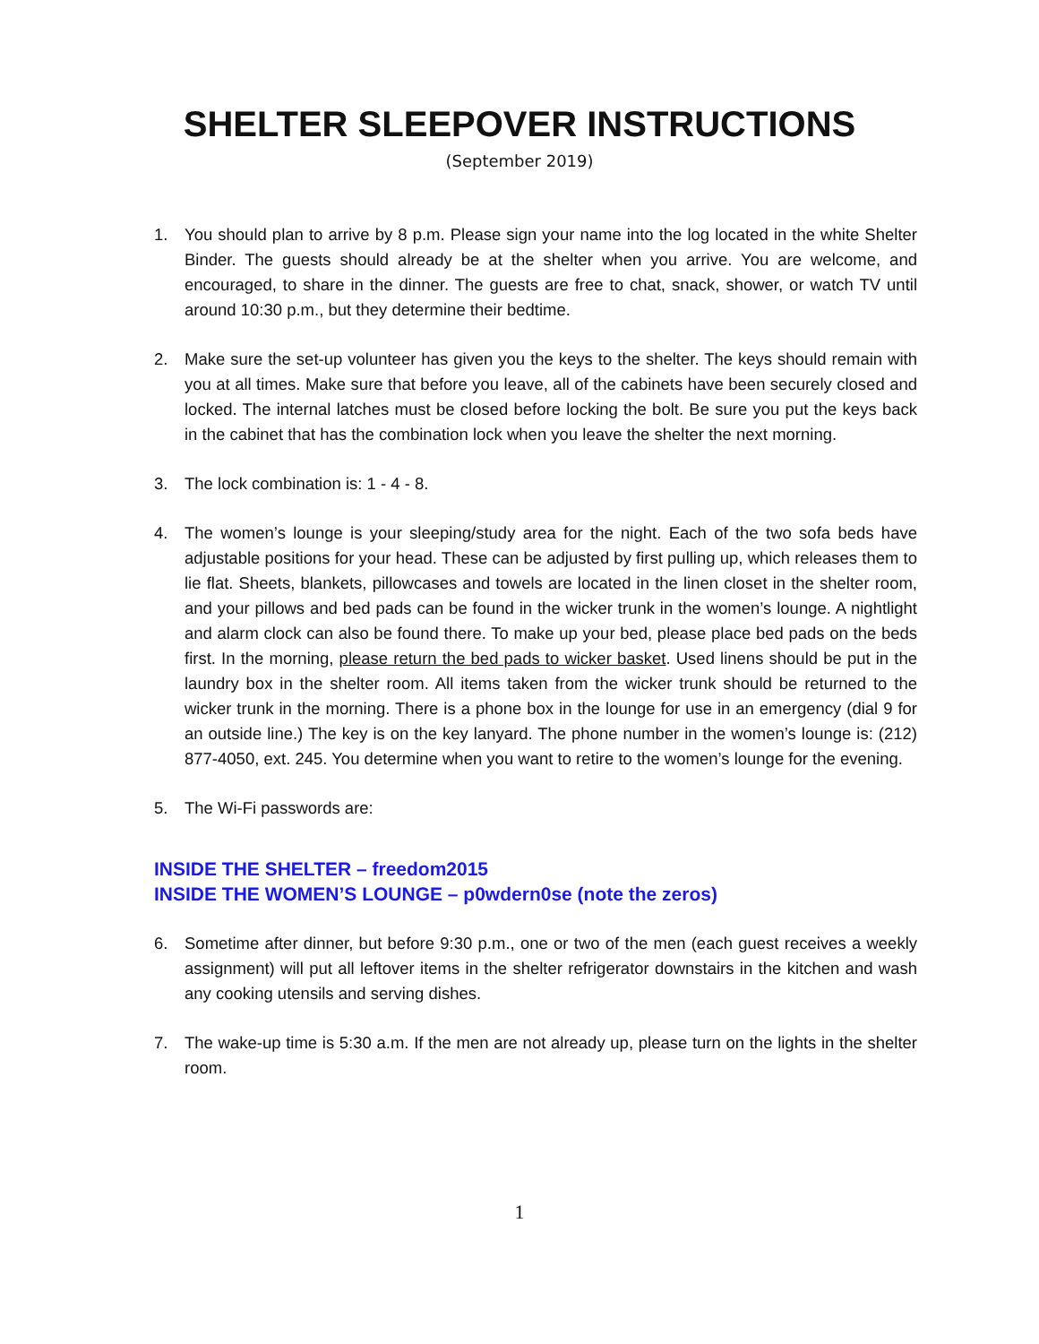SHELTER SLEEPOVER INSTRUCTIONS
(September 2019)
1. You should plan to arrive by 8 p.m. Please sign your name into the log located in the white Shelter Binder. The guests should already be at the shelter when you arrive. You are welcome, and encouraged, to share in the dinner. The guests are free to chat, snack, shower, or watch TV until around 10:30 p.m., but they determine their bedtime.
2. Make sure the set-up volunteer has given you the keys to the shelter. The keys should remain with you at all times. Make sure that before you leave, all of the cabinets have been securely closed and locked. The internal latches must be closed before locking the bolt. Be sure you put the keys back in the cabinet that has the combination lock when you leave the shelter the next morning.
3. The lock combination is: 1 - 4 - 8.
4. The women’s lounge is your sleeping/study area for the night. Each of the two sofa beds have adjustable positions for your head. These can be adjusted by first pulling up, which releases them to lie flat. Sheets, blankets, pillowcases and towels are located in the linen closet in the shelter room, and your pillows and bed pads can be found in the wicker trunk in the women’s lounge. A nightlight and alarm clock can also be found there. To make up your bed, please place bed pads on the beds first. In the morning, please return the bed pads to wicker basket. Used linens should be put in the laundry box in the shelter room. All items taken from the wicker trunk should be returned to the wicker trunk in the morning. There is a phone box in the lounge for use in an emergency (dial 9 for an outside line.) The key is on the key lanyard. The phone number in the women’s lounge is: (212) 877-4050, ext. 245. You determine when you want to retire to the women’s lounge for the evening.
5. The Wi-Fi passwords are:
INSIDE THE SHELTER – freedom2015
INSIDE THE WOMEN’S LOUNGE – p0wdern0se (note the zeros)
6. Sometime after dinner, but before 9:30 p.m., one or two of the men (each guest receives a weekly assignment) will put all leftover items in the shelter refrigerator downstairs in the kitchen and wash any cooking utensils and serving dishes.
7. The wake-up time is 5:30 a.m. If the men are not already up, please turn on the lights in the shelter room.
1